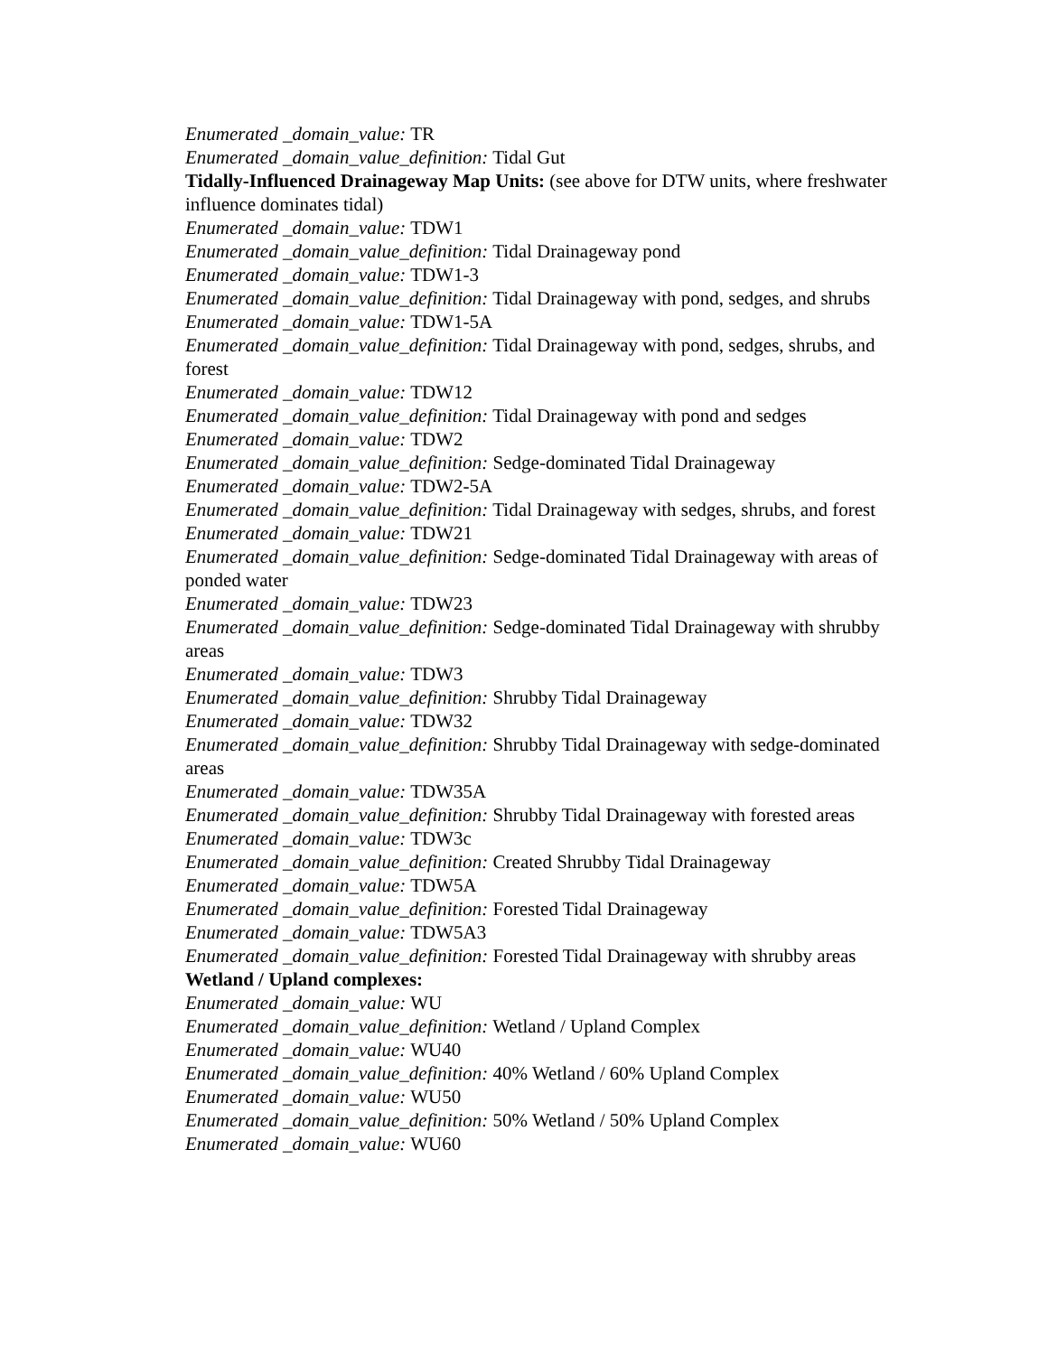Enumerated _domain_value: TR
Enumerated _domain_value_definition: Tidal Gut
Tidally-Influenced Drainageway Map Units: (see above for DTW units, where freshwater influence dominates tidal)
Enumerated _domain_value: TDW1
Enumerated _domain_value_definition: Tidal Drainageway pond
Enumerated _domain_value: TDW1-3
Enumerated _domain_value_definition: Tidal Drainageway with pond, sedges, and shrubs
Enumerated _domain_value: TDW1-5A
Enumerated _domain_value_definition: Tidal Drainageway with pond, sedges, shrubs, and forest
Enumerated _domain_value: TDW12
Enumerated _domain_value_definition: Tidal Drainageway with pond and sedges
Enumerated _domain_value: TDW2
Enumerated _domain_value_definition: Sedge-dominated Tidal Drainageway
Enumerated _domain_value: TDW2-5A
Enumerated _domain_value_definition: Tidal Drainageway with sedges, shrubs, and forest
Enumerated _domain_value: TDW21
Enumerated _domain_value_definition: Sedge-dominated Tidal Drainageway with areas of ponded water
Enumerated _domain_value: TDW23
Enumerated _domain_value_definition: Sedge-dominated Tidal Drainageway with shrubby areas
Enumerated _domain_value: TDW3
Enumerated _domain_value_definition: Shrubby Tidal Drainageway
Enumerated _domain_value: TDW32
Enumerated _domain_value_definition: Shrubby Tidal Drainageway with sedge-dominated areas
Enumerated _domain_value: TDW35A
Enumerated _domain_value_definition: Shrubby Tidal Drainageway with forested areas
Enumerated _domain_value: TDW3c
Enumerated _domain_value_definition: Created Shrubby Tidal Drainageway
Enumerated _domain_value: TDW5A
Enumerated _domain_value_definition: Forested Tidal Drainageway
Enumerated _domain_value: TDW5A3
Enumerated _domain_value_definition: Forested Tidal Drainageway with shrubby areas
Wetland / Upland complexes:
Enumerated _domain_value: WU
Enumerated _domain_value_definition: Wetland / Upland Complex
Enumerated _domain_value: WU40
Enumerated _domain_value_definition: 40% Wetland / 60% Upland Complex
Enumerated _domain_value: WU50
Enumerated _domain_value_definition: 50% Wetland / 50% Upland Complex
Enumerated _domain_value: WU60